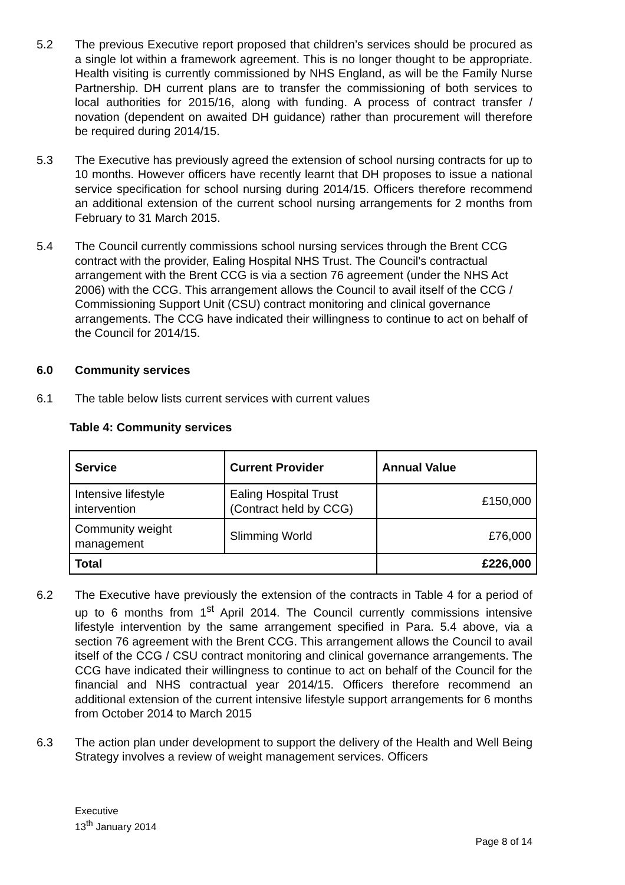5.2 The previous Executive report proposed that children’s services should be procured as a single lot within a framework agreement. This is no longer thought to be appropriate. Health visiting is currently commissioned by NHS England, as will be the Family Nurse Partnership. DH current plans are to transfer the commissioning of both services to local authorities for 2015/16, along with funding. A process of contract transfer / novation (dependent on awaited DH guidance) rather than procurement will therefore be required during 2014/15.
5.3 The Executive has previously agreed the extension of school nursing contracts for up to 10 months. However officers have recently learnt that DH proposes to issue a national service specification for school nursing during 2014/15. Officers therefore recommend an additional extension of the current school nursing arrangements for 2 months from February to 31 March 2015.
5.4 The Council currently commissions school nursing services through the Brent CCG contract with the provider, Ealing Hospital NHS Trust. The Council’s contractual arrangement with the Brent CCG is via a section 76 agreement (under the NHS Act 2006) with the CCG. This arrangement allows the Council to avail itself of the CCG / Commissioning Support Unit (CSU) contract monitoring and clinical governance arrangements. The CCG have indicated their willingness to continue to act on behalf of the Council for 2014/15.
6.0 Community services
6.1 The table below lists current services with current values
Table 4: Community services
| Service | Current Provider | Annual Value |
| --- | --- | --- |
| Intensive lifestyle intervention | Ealing Hospital Trust (Contract held by CCG) | £150,000 |
| Community weight management | Slimming World | £76,000 |
| Total | | £226,000 |
6.2 The Executive have previously the extension of the contracts in Table 4 for a period of up to 6 months from 1<sup>st</sup> April 2014. The Council currently commissions intensive lifestyle intervention by the same arrangement specified in Para. 5.4 above, via a section 76 agreement with the Brent CCG. This arrangement allows the Council to avail itself of the CCG / CSU contract monitoring and clinical governance arrangements. The CCG have indicated their willingness to continue to act on behalf of the Council for the financial and NHS contractual year 2014/15. Officers therefore recommend an additional extension of the current intensive lifestyle support arrangements for 6 months from October 2014 to March 2015
6.3 The action plan under development to support the delivery of the Health and Well Being Strategy involves a review of weight management services. Officers
Executive
13<sup>th</sup> January 2014
Page 8 of 14